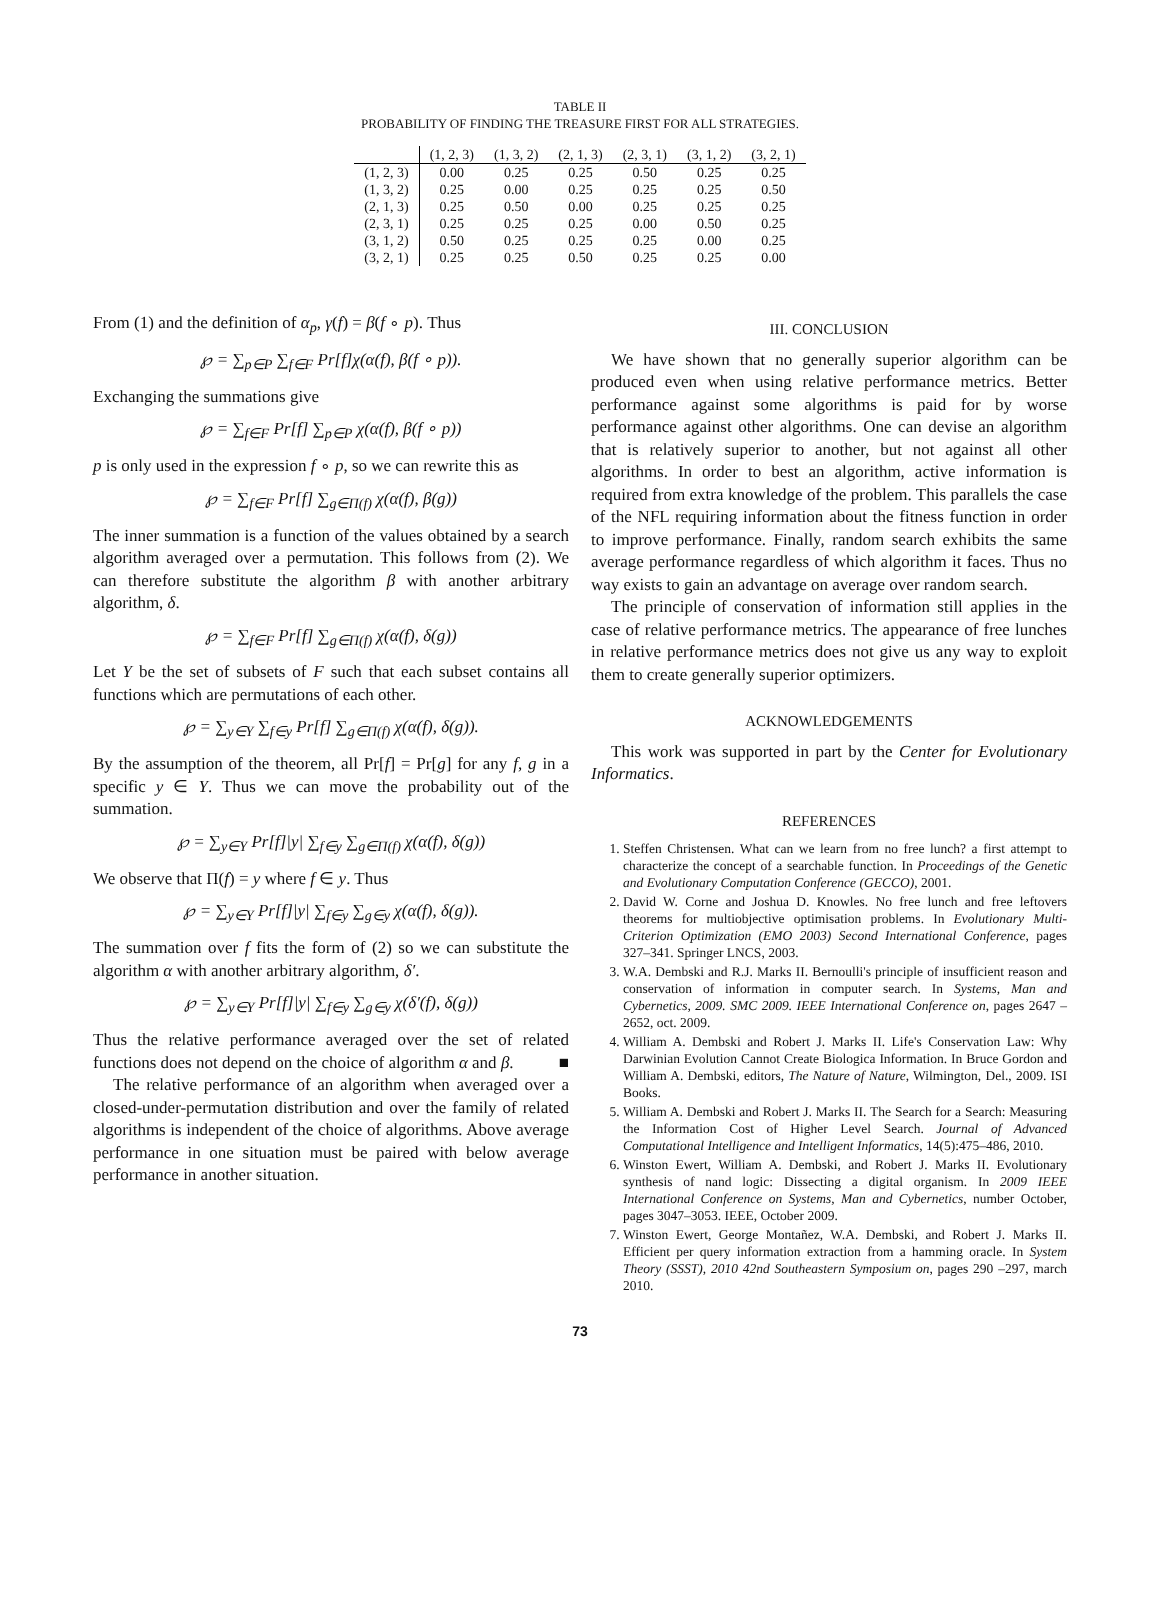TABLE II
PROBABILITY OF FINDING THE TREASURE FIRST FOR ALL STRATEGIES.
| | (1, 2, 3) | (1, 3, 2) | (2, 1, 3) | (2, 3, 1) | (3, 1, 2) | (3, 2, 1) |
| --- | --- | --- | --- | --- | --- | --- |
| (1, 2, 3) | 0.00 | 0.25 | 0.25 | 0.50 | 0.25 | 0.25 |
| (1, 3, 2) | 0.25 | 0.00 | 0.25 | 0.25 | 0.25 | 0.50 |
| (2, 1, 3) | 0.25 | 0.50 | 0.00 | 0.25 | 0.25 | 0.25 |
| (2, 3, 1) | 0.25 | 0.25 | 0.25 | 0.00 | 0.50 | 0.25 |
| (3, 1, 2) | 0.50 | 0.25 | 0.25 | 0.25 | 0.00 | 0.25 |
| (3, 2, 1) | 0.25 | 0.25 | 0.50 | 0.25 | 0.25 | 0.00 |
From (1) and the definition of α<sub>p</sub>, γ(f) = β(f ∘ p). Thus
℘ = ∑<sub>p∈P</sub> ∑<sub>f∈F</sub> Pr[f]χ(α(f), β(f ∘ p)).
Exchanging the summations give
℘ = ∑<sub>f∈F</sub> Pr[f] ∑<sub>p∈P</sub> χ(α(f), β(f ∘ p))
p is only used in the expression f ∘ p, so we can rewrite this as
℘ = ∑<sub>f∈F</sub> Pr[f] ∑<sub>g∈Π(f)</sub> χ(α(f), β(g))
The inner summation is a function of the values obtained by a search algorithm averaged over a permutation. This follows from (2). We can therefore substitute the algorithm β with another arbitrary algorithm, δ.
℘ = ∑<sub>f∈F</sub> Pr[f] ∑<sub>g∈Π(f)</sub> χ(α(f), δ(g))
Let Y be the set of subsets of F such that each subset contains all functions which are permutations of each other.
℘ = ∑<sub>y∈Y</sub> ∑<sub>f∈y</sub> Pr[f] ∑<sub>g∈Π(f)</sub> χ(α(f), δ(g)).
By the assumption of the theorem, all Pr[f] = Pr[g] for any f, g in a specific y ∈ Y. Thus we can move the probability out of the summation.
℘ = ∑<sub>y∈Y</sub> Pr[f]|y| ∑<sub>f∈y</sub> ∑<sub>g∈Π(f)</sub> χ(α(f), δ(g))
We observe that Π(f) = y where f ∈ y. Thus
℘ = ∑<sub>y∈Y</sub> Pr[f]|y| ∑<sub>f∈y</sub> ∑<sub>g∈y</sub> χ(α(f), δ(g)).
The summation over f fits the form of (2) so we can substitute the algorithm α with another arbitrary algorithm, δ′.
℘ = ∑<sub>y∈Y</sub> Pr[f]|y| ∑<sub>f∈y</sub> ∑<sub>g∈y</sub> χ(δ′(f), δ(g))
Thus the relative performance averaged over the set of related functions does not depend on the choice of algorithm α and β. ■
The relative performance of an algorithm when averaged over a closed-under-permutation distribution and over the family of related algorithms is independent of the choice of algorithms. Above average performance in one situation must be paired with below average performance in another situation.
III. CONCLUSION
We have shown that no generally superior algorithm can be produced even when using relative performance metrics. Better performance against some algorithms is paid for by worse performance against other algorithms. One can devise an algorithm that is relatively superior to another, but not against all other algorithms. In order to best an algorithm, active information is required from extra knowledge of the problem. This parallels the case of the NFL requiring information about the fitness function in order to improve performance. Finally, random search exhibits the same average performance regardless of which algorithm it faces. Thus no way exists to gain an advantage on average over random search.
The principle of conservation of information still applies in the case of relative performance metrics. The appearance of free lunches in relative performance metrics does not give us any way to exploit them to create generally superior optimizers.
ACKNOWLEDGEMENTS
This work was supported in part by the Center for Evolutionary Informatics.
REFERENCES
1. Steffen Christensen. What can we learn from no free lunch? a first attempt to characterize the concept of a searchable function. In Proceedings of the Genetic and Evolutionary Computation Conference (GECCO), 2001.
2. David W. Corne and Joshua D. Knowles. No free lunch and free leftovers theorems for multiobjective optimisation problems. In Evolutionary Multi-Criterion Optimization (EMO 2003) Second International Conference, pages 327–341. Springer LNCS, 2003.
3. W.A. Dembski and R.J. Marks II. Bernoulli's principle of insufficient reason and conservation of information in computer search. In Systems, Man and Cybernetics, 2009. SMC 2009. IEEE International Conference on, pages 2647 –2652, oct. 2009.
4. William A. Dembski and Robert J. Marks II. Life's Conservation Law: Why Darwinian Evolution Cannot Create Biologica Information. In Bruce Gordon and William A. Dembski, editors, The Nature of Nature, Wilmington, Del., 2009. ISI Books.
5. William A. Dembski and Robert J. Marks II. The Search for a Search: Measuring the Information Cost of Higher Level Search. Journal of Advanced Computational Intelligence and Intelligent Informatics, 14(5):475–486, 2010.
6. Winston Ewert, William A. Dembski, and Robert J. Marks II. Evolutionary synthesis of nand logic: Dissecting a digital organism. In 2009 IEEE International Conference on Systems, Man and Cybernetics, number October, pages 3047–3053. IEEE, October 2009.
7. Winston Ewert, George Montañez, W.A. Dembski, and Robert J. Marks II. Efficient per query information extraction from a hamming oracle. In System Theory (SSST), 2010 42nd Southeastern Symposium on, pages 290 –297, march 2010.
73